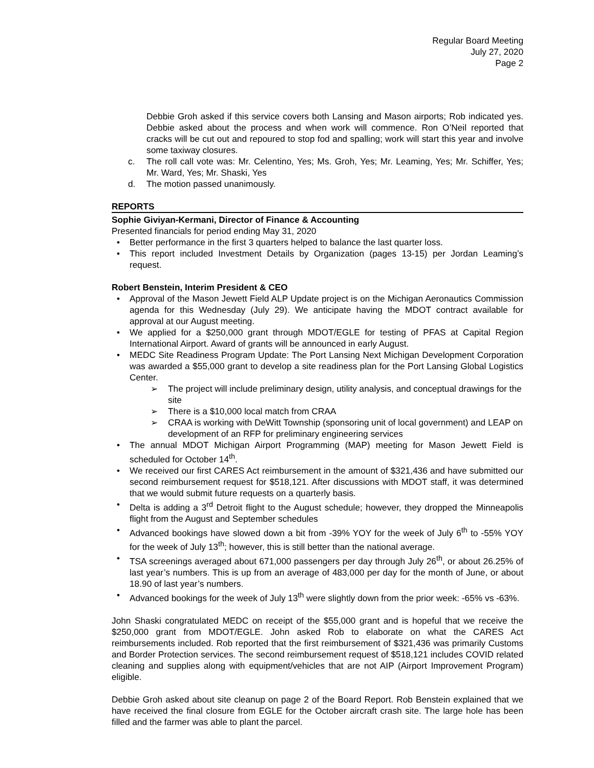Regular Board Meeting
July 27, 2020
Page 2
Debbie Groh asked if this service covers both Lansing and Mason airports; Rob indicated yes. Debbie asked about the process and when work will commence. Ron O’Neil reported that cracks will be cut out and repoured to stop fod and spalling; work will start this year and involve some taxiway closures.
c. The roll call vote was: Mr. Celentino, Yes; Ms. Groh, Yes; Mr. Leaming, Yes; Mr. Schiffer, Yes; Mr. Ward, Yes; Mr. Shaski, Yes
d. The motion passed unanimously.
REPORTS
Sophie Giviyan-Kermani, Director of Finance & Accounting
Presented financials for period ending May 31, 2020
• Better performance in the first 3 quarters helped to balance the last quarter loss.
• This report included Investment Details by Organization (pages 13-15) per Jordan Leaming’s request.
Robert Benstein, Interim President & CEO
• Approval of the Mason Jewett Field ALP Update project is on the Michigan Aeronautics Commission agenda for this Wednesday (July 29). We anticipate having the MDOT contract available for approval at our August meeting.
• We applied for a $250,000 grant through MDOT/EGLE for testing of PFAS at Capital Region International Airport. Award of grants will be announced in early August.
• MEDC Site Readiness Program Update: The Port Lansing Next Michigan Development Corporation was awarded a $55,000 grant to develop a site readiness plan for the Port Lansing Global Logistics Center.
➢ The project will include preliminary design, utility analysis, and conceptual drawings for the site
➢ There is a $10,000 local match from CRAA
➢ CRAA is working with DeWitt Township (sponsoring unit of local government) and LEAP on development of an RFP for preliminary engineering services
• The annual MDOT Michigan Airport Programming (MAP) meeting for Mason Jewett Field is scheduled for October 14<sup>th</sup>.
• We received our first CARES Act reimbursement in the amount of $321,436 and have submitted our second reimbursement request for $518,121. After discussions with MDOT staff, it was determined that we would submit future requests on a quarterly basis.
• Delta is adding a 3<sup>rd</sup> Detroit flight to the August schedule; however, they dropped the Minneapolis flight from the August and September schedules
• Advanced bookings have slowed down a bit from -39% YOY for the week of July 6<sup>th</sup> to -55% YOY for the week of July 13<sup>th</sup>; however, this is still better than the national average.
• TSA screenings averaged about 671,000 passengers per day through July 26<sup>th</sup>, or about 26.25% of last year’s numbers. This is up from an average of 483,000 per day for the month of June, or about 18.90 of last year’s numbers.
• Advanced bookings for the week of July 13<sup>th</sup> were slightly down from the prior week: -65% vs -63%.
John Shaski congratulated MEDC on receipt of the $55,000 grant and is hopeful that we receive the $250,000 grant from MDOT/EGLE. John asked Rob to elaborate on what the CARES Act reimbursements included. Rob reported that the first reimbursement of $321,436 was primarily Customs and Border Protection services. The second reimbursement request of $518,121 includes COVID related cleaning and supplies along with equipment/vehicles that are not AIP (Airport Improvement Program) eligible.
Debbie Groh asked about site cleanup on page 2 of the Board Report. Rob Benstein explained that we have received the final closure from EGLE for the October aircraft crash site. The large hole has been filled and the farmer was able to plant the parcel.